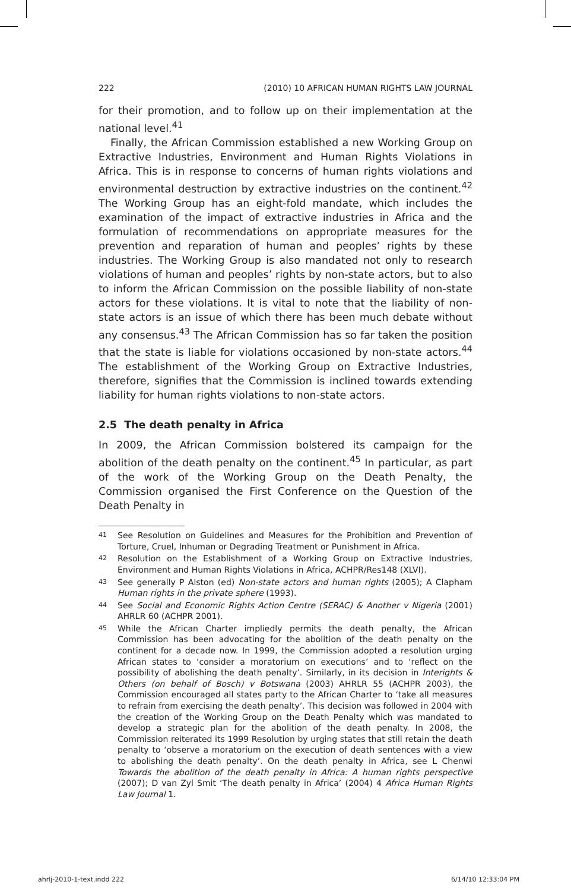222 (2010) 10 AFRICAN HUMAN RIGHTS LAW JOURNAL
for their promotion, and to follow up on their implementation at the national level.<sup>41</sup>
Finally, the African Commission established a new Working Group on Extractive Industries, Environment and Human Rights Violations in Africa. This is in response to concerns of human rights violations and environmental destruction by extractive industries on the continent.<sup>42</sup> The Working Group has an eight-fold mandate, which includes the examination of the impact of extractive industries in Africa and the formulation of recommendations on appropriate measures for the prevention and reparation of human and peoples’ rights by these industries. The Working Group is also mandated not only to research violations of human and peoples’ rights by non-state actors, but to also to inform the African Commission on the possible liability of non-state actors for these violations. It is vital to note that the liability of non-state actors is an issue of which there has been much debate without any consensus.<sup>43</sup> The African Commission has so far taken the position that the state is liable for violations occasioned by non-state actors.<sup>44</sup> The establishment of the Working Group on Extractive Industries, therefore, signifies that the Commission is inclined towards extending liability for human rights violations to non-state actors.
2.5 The death penalty in Africa
In 2009, the African Commission bolstered its campaign for the abolition of the death penalty on the continent.<sup>45</sup> In particular, as part of the work of the Working Group on the Death Penalty, the Commission organised the First Conference on the Question of the Death Penalty in
41 See Resolution on Guidelines and Measures for the Prohibition and Prevention of Torture, Cruel, Inhuman or Degrading Treatment or Punishment in Africa.
42 Resolution on the Establishment of a Working Group on Extractive Industries, Environment and Human Rights Violations in Africa, ACHPR/Res148 (XLVI).
43 See generally P Alston (ed) Non-state actors and human rights (2005); A Clapham Human rights in the private sphere (1993).
44 See Social and Economic Rights Action Centre (SERAC) & Another v Nigeria (2001) AHRLR 60 (ACHPR 2001).
45 While the African Charter impliedly permits the death penalty, the African Commission has been advocating for the abolition of the death penalty on the continent for a decade now. In 1999, the Commission adopted a resolution urging African states to ‘consider a moratorium on executions’ and to ‘reflect on the possibility of abolishing the death penalty’. Similarly, in its decision in Interights & Others (on behalf of Bosch) v Botswana (2003) AHRLR 55 (ACHPR 2003), the Commission encouraged all states party to the African Charter to ‘take all measures to refrain from exercising the death penalty’. This decision was followed in 2004 with the creation of the Working Group on the Death Penalty which was mandated to develop a strategic plan for the abolition of the death penalty. In 2008, the Commission reiterated its 1999 Resolution by urging states that still retain the death penalty to ‘observe a moratorium on the execution of death sentences with a view to abolishing the death penalty’. On the death penalty in Africa, see L Chenwi Towards the abolition of the death penalty in Africa: A human rights perspective (2007); D van Zyl Smit ‘The death penalty in Africa’ (2004) 4 Africa Human Rights Law Journal 1.
ahrlj-2010-1-text.indd 222 6/14/10 12:33:04 PM